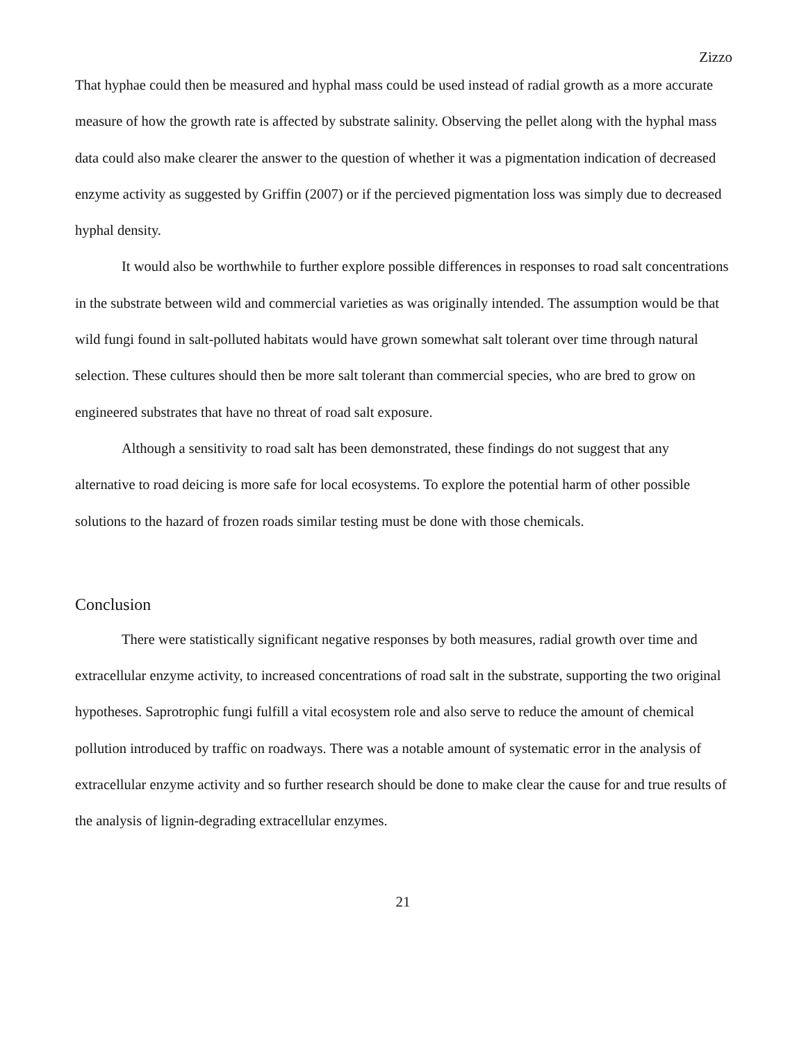Zizzo
That hyphae could then be measured and hyphal mass could be used instead of radial growth as a more accurate measure of how the growth rate is affected by substrate salinity. Observing the pellet along with the hyphal mass data could also make clearer the answer to the question of whether it was a pigmentation indication of decreased enzyme activity as suggested by Griffin (2007) or if the percieved pigmentation loss was simply due to decreased hyphal density.
It would also be worthwhile to further explore possible differences in responses to road salt concentrations in the substrate between wild and commercial varieties as was originally intended. The assumption would be that wild fungi found in salt-polluted habitats would have grown somewhat salt tolerant over time through natural selection. These cultures should then be more salt tolerant than commercial species, who are bred to grow on engineered substrates that have no threat of road salt exposure.
Although a sensitivity to road salt has been demonstrated, these findings do not suggest that any alternative to road deicing is more safe for local ecosystems. To explore the potential harm of other possible solutions to the hazard of frozen roads similar testing must be done with those chemicals.
Conclusion
There were statistically significant negative responses by both measures, radial growth over time and extracellular enzyme activity, to increased concentrations of road salt in the substrate, supporting the two original hypotheses. Saprotrophic fungi fulfill a vital ecosystem role and also serve to reduce the amount of chemical pollution introduced by traffic on roadways. There was a notable amount of systematic error in the analysis of extracellular enzyme activity and so further research should be done to make clear the cause for and true results of the analysis of lignin-degrading extracellular enzymes.
21